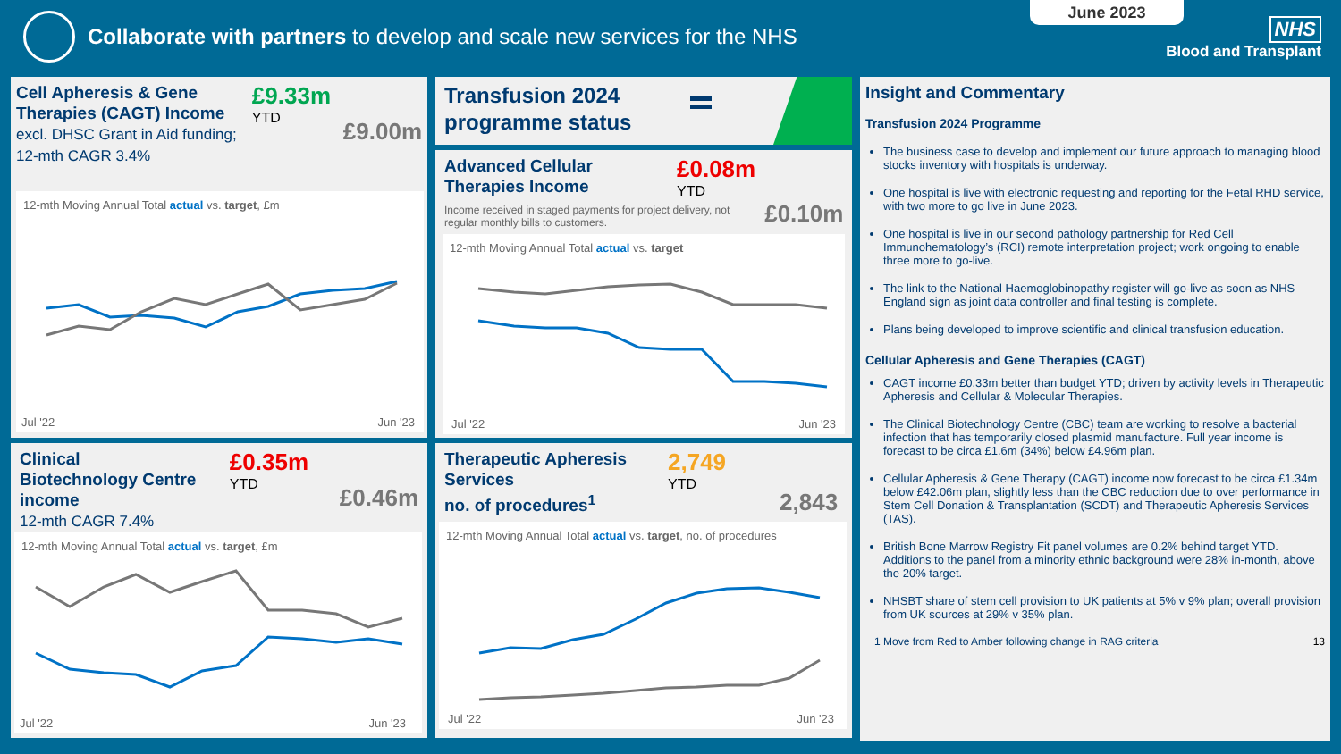June 2023
Collaborate with partners to develop and scale new services for the NHS
NHS
Blood and Transplant
Cell Apheresis & Gene Therapies (CAGT) Income excl. DHSC Grant in Aid funding; 12-mth CAGR 3.4%
£9.33m
YTD
£9.00m
12-mth Moving Annual Total actual vs. target, £m
Jul '22 Jun '23
Clinical Biotechnology Centre income
12-mth CAGR 7.4%
£0.35m
YTD
£0.46m
12-mth Moving Annual Total actual vs. target, £m
Jul '22 Jun '23
Transfusion 2024
programme status
Advanced Cellular Therapies Income
Income received in staged payments for project delivery, not regular monthly bills to customers.
£0.08m
YTD
£0.10m
12-mth Moving Annual Total actual vs. target
Jul '22 Jun '23
Therapeutic Apheresis Services
no. of procedures<sup>1</sup>
2,749
YTD
2,843
12-mth Moving Annual Total actual vs. target, no. of procedures
Jul '22 Jun '23
Insight and Commentary
Transfusion 2024 Programme
The business case to develop and implement our future approach to managing blood stocks inventory with hospitals is underway.
One hospital is live with electronic requesting and reporting for the Fetal RHD service, with two more to go live in June 2023.
One hospital is live in our second pathology partnership for Red Cell Immunohematology’s (RCI) remote interpretation project; work ongoing to enable three more to go-live.
The link to the National Haemoglobinopathy register will go-live as soon as NHS England sign as joint data controller and final testing is complete.
Plans being developed to improve scientific and clinical transfusion education.
Cellular Apheresis and Gene Therapies (CAGT)
CAGT income £0.33m better than budget YTD; driven by activity levels in Therapeutic Apheresis and Cellular & Molecular Therapies.
The Clinical Biotechnology Centre (CBC) team are working to resolve a bacterial infection that has temporarily closed plasmid manufacture. Full year income is forecast to be circa £1.6m (34%) below £4.96m plan.
Cellular Apheresis & Gene Therapy (CAGT) income now forecast to be circa £1.34m below £42.06m plan, slightly less than the CBC reduction due to over performance in Stem Cell Donation & Transplantation (SCDT) and Therapeutic Apheresis Services (TAS).
British Bone Marrow Registry Fit panel volumes are 0.2% behind target YTD. Additions to the panel from a minority ethnic background were 28% in-month, above the 20% target.
NHSBT share of stem cell provision to UK patients at 5% v 9% plan; overall provision from UK sources at 29% v 35% plan.
1 Move from Red to Amber following change in RAG criteria 13